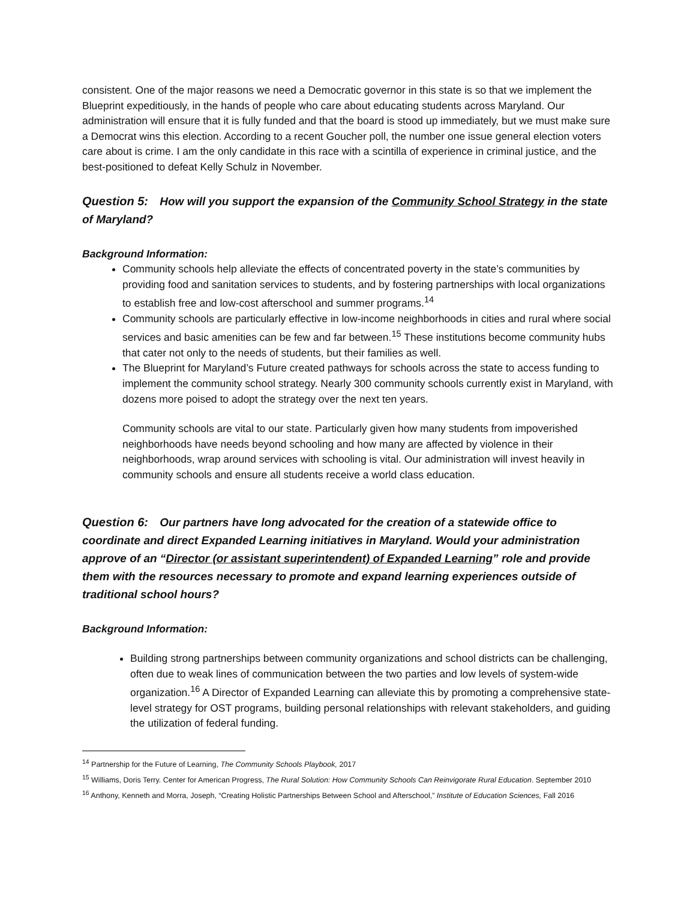consistent. One of the major reasons we need a Democratic governor in this state is so that we implement the Blueprint expeditiously, in the hands of people who care about educating students across Maryland. Our administration will ensure that it is fully funded and that the board is stood up immediately, but we must make sure a Democrat wins this election. According to a recent Goucher poll, the number one issue general election voters care about is crime. I am the only candidate in this race with a scintilla of experience in criminal justice, and the best-positioned to defeat Kelly Schulz in November.
Question 5: How will you support the expansion of the Community School Strategy in the state of Maryland?
Background Information:
Community schools help alleviate the effects of concentrated poverty in the state’s communities by providing food and sanitation services to students, and by fostering partnerships with local organizations to establish free and low-cost afterschool and summer programs.<sup>14</sup>
Community schools are particularly effective in low-income neighborhoods in cities and rural where social services and basic amenities can be few and far between.<sup>15</sup> These institutions become community hubs that cater not only to the needs of students, but their families as well.
The Blueprint for Maryland’s Future created pathways for schools across the state to access funding to implement the community school strategy. Nearly 300 community schools currently exist in Maryland, with dozens more poised to adopt the strategy over the next ten years.
Community schools are vital to our state. Particularly given how many students from impoverished neighborhoods have needs beyond schooling and how many are affected by violence in their neighborhoods, wrap around services with schooling is vital. Our administration will invest heavily in community schools and ensure all students receive a world class education.
Question 6: Our partners have long advocated for the creation of a statewide office to coordinate and direct Expanded Learning initiatives in Maryland. Would your administration approve of an “Director (or assistant superintendent) of Expanded Learning” role and provide them with the resources necessary to promote and expand learning experiences outside of traditional school hours?
Background Information:
Building strong partnerships between community organizations and school districts can be challenging, often due to weak lines of communication between the two parties and low levels of system-wide organization.<sup>16</sup> A Director of Expanded Learning can alleviate this by promoting a comprehensive state-level strategy for OST programs, building personal relationships with relevant stakeholders, and guiding the utilization of federal funding.
<sup>14</sup> Partnership for the Future of Learning, The Community Schools Playbook, 2017
<sup>15</sup> Williams, Doris Terry. Center for American Progress, The Rural Solution: How Community Schools Can Reinvigorate Rural Education. September 2010
<sup>16</sup> Anthony, Kenneth and Morra, Joseph, “Creating Holistic Partnerships Between School and Afterschool,” Institute of Education Sciences, Fall 2016